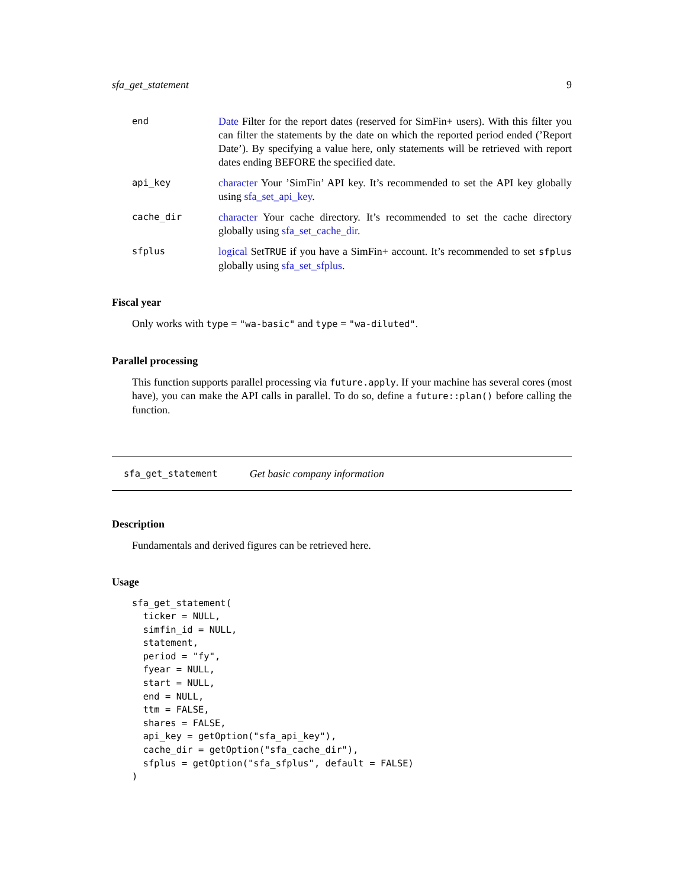sfa_get_statement 9
end
Date Filter for the report dates (reserved for SimFin+ users). With this filter you can filter the statements by the date on which the reported period ended (’Report Date’). By specifying a value here, only statements will be retrieved with report dates ending BEFORE the specified date.
api_key
character Your ’SimFin’ API key. It’s recommended to set the API key globally using sfa_set_api_key.
cache_dir
character Your cache directory. It’s recommended to set the cache directory globally using sfa_set_cache_dir.
sfplus
logical SetTRUE if you have a SimFin+ account. It’s recommended to set sfplus globally using sfa_set_sfplus.
Fiscal year
Only works with type = "wa-basic" and type = "wa-diluted".
Parallel processing
This function supports parallel processing via future.apply. If your machine has several cores (most have), you can make the API calls in parallel. To do so, define a future::plan() before calling the function.
sfa_get_statement Get basic company information
Description
Fundamentals and derived figures can be retrieved here.
Usage
sfa_get_statement(
  ticker = NULL,
  simfin_id = NULL,
  statement,
  period = "fy",
  fyear = NULL,
  start = NULL,
  end = NULL,
  ttm = FALSE,
  shares = FALSE,
  api_key = getOption("sfa_api_key"),
  cache_dir = getOption("sfa_cache_dir"),
  sfplus = getOption("sfa_sfplus", default = FALSE)
)